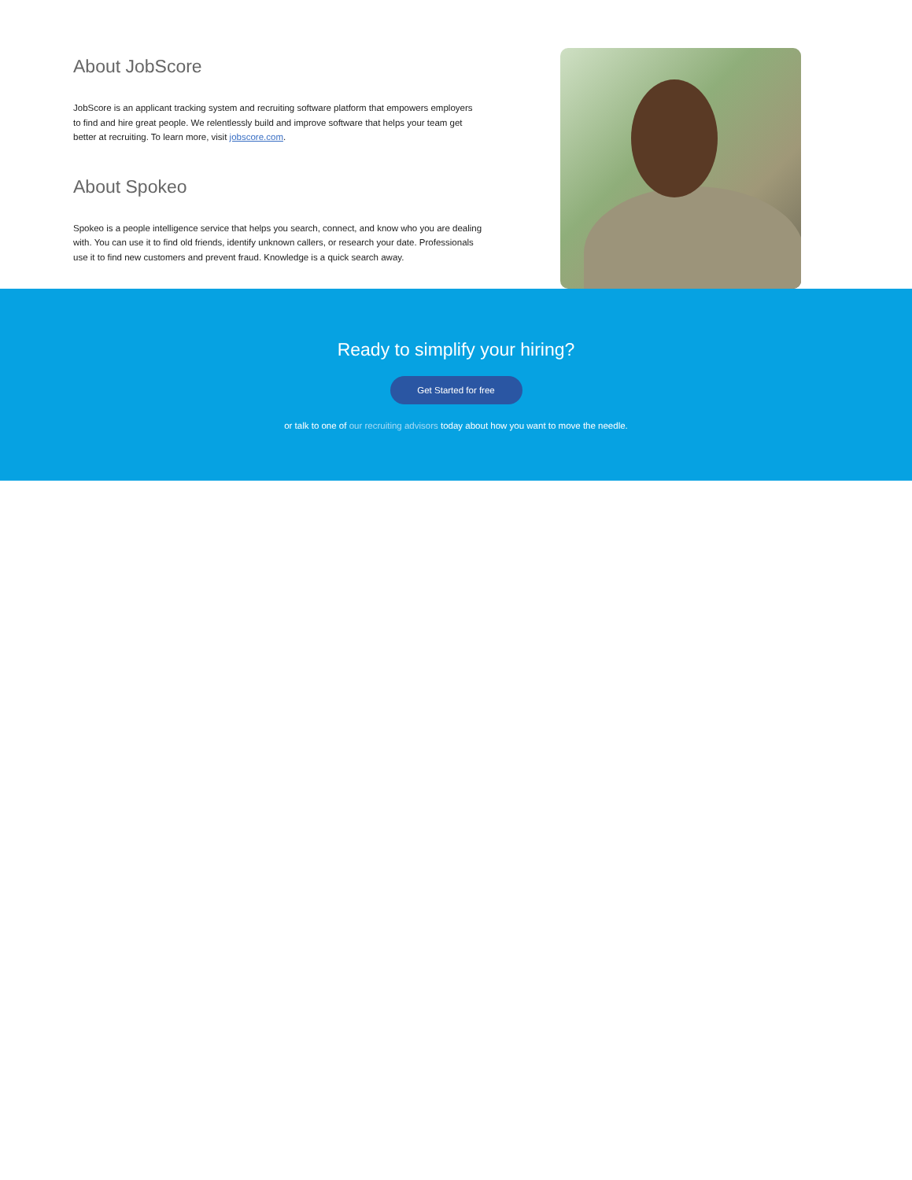About JobScore
JobScore is an applicant tracking system and recruiting software platform that empowers employers to find and hire great people. We relentlessly build and improve software that helps your team get better at recruiting. To learn more, visit jobscore.com.
About Spokeo
Spokeo is a people intelligence service that helps you search, connect, and know who you are dealing with. You can use it to find old friends, identify unknown callers, or research your date. Professionals use it to find new customers and prevent fraud. Knowledge is a quick search away.
Ready to simplify your hiring?
Get Started for free
or talk to one of our recruiting advisors today about how you want to move the needle.